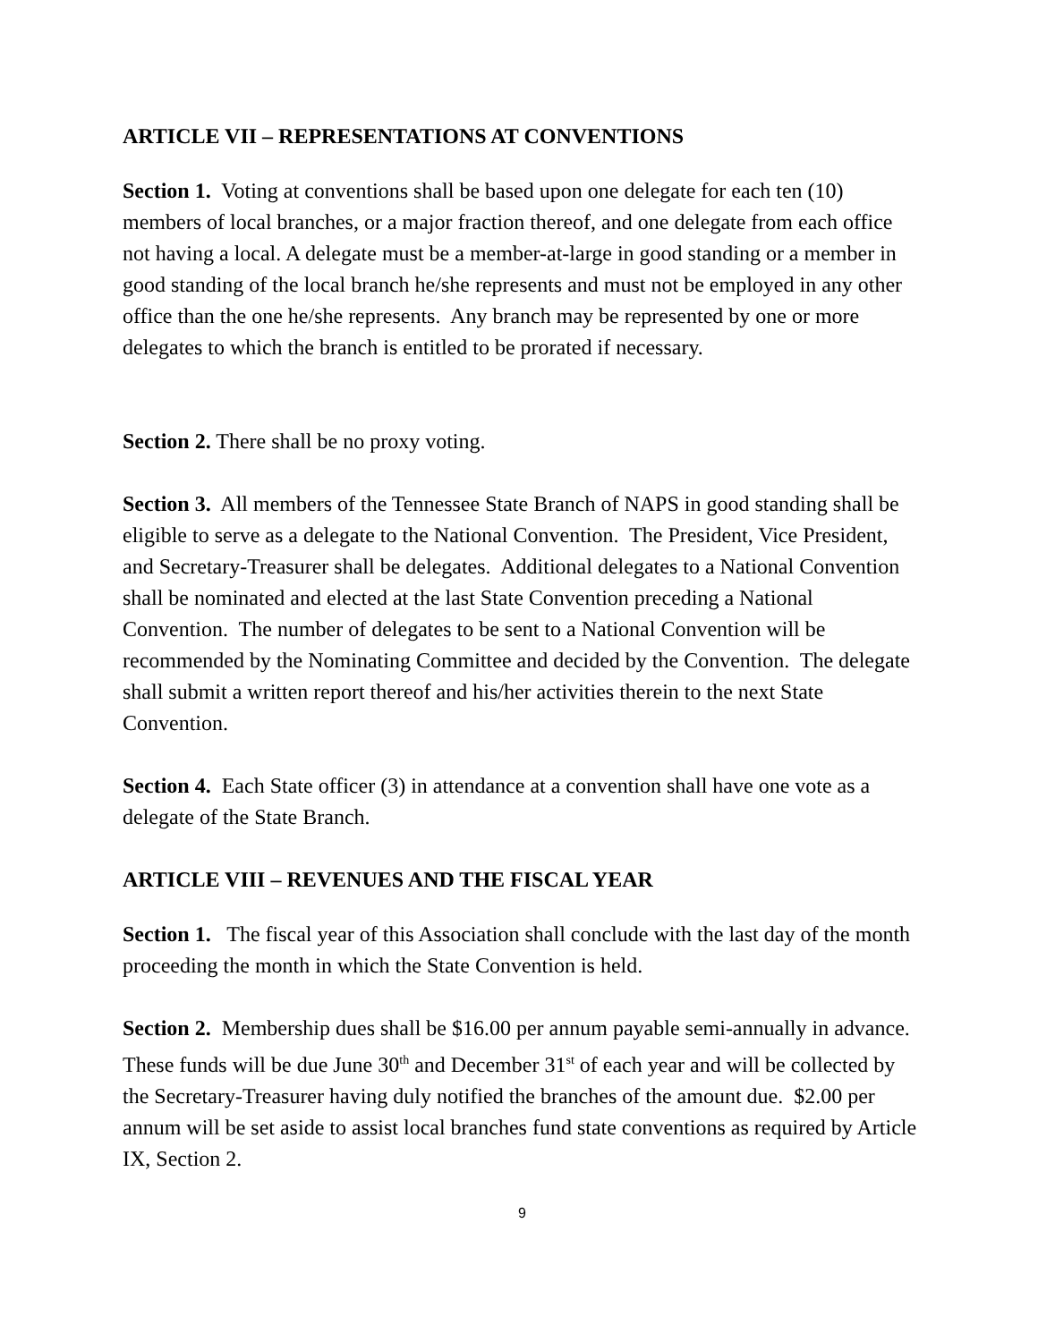ARTICLE VII – REPRESENTATIONS AT CONVENTIONS
Section 1. Voting at conventions shall be based upon one delegate for each ten (10) members of local branches, or a major fraction thereof, and one delegate from each office not having a local. A delegate must be a member-at-large in good standing or a member in good standing of the local branch he/she represents and must not be employed in any other office than the one he/she represents. Any branch may be represented by one or more delegates to which the branch is entitled to be prorated if necessary.
Section 2. There shall be no proxy voting.
Section 3. All members of the Tennessee State Branch of NAPS in good standing shall be eligible to serve as a delegate to the National Convention. The President, Vice President, and Secretary-Treasurer shall be delegates. Additional delegates to a National Convention shall be nominated and elected at the last State Convention preceding a National Convention. The number of delegates to be sent to a National Convention will be recommended by the Nominating Committee and decided by the Convention. The delegate shall submit a written report thereof and his/her activities therein to the next State Convention.
Section 4. Each State officer (3) in attendance at a convention shall have one vote as a delegate of the State Branch.
ARTICLE VIII – REVENUES AND THE FISCAL YEAR
Section 1. The fiscal year of this Association shall conclude with the last day of the month proceeding the month in which the State Convention is held.
Section 2. Membership dues shall be $16.00 per annum payable semi-annually in advance. These funds will be due June 30<sup>th</sup> and December 31<sup>st</sup> of each year and will be collected by the Secretary-Treasurer having duly notified the branches of the amount due. $2.00 per annum will be set aside to assist local branches fund state conventions as required by Article IX, Section 2.
9